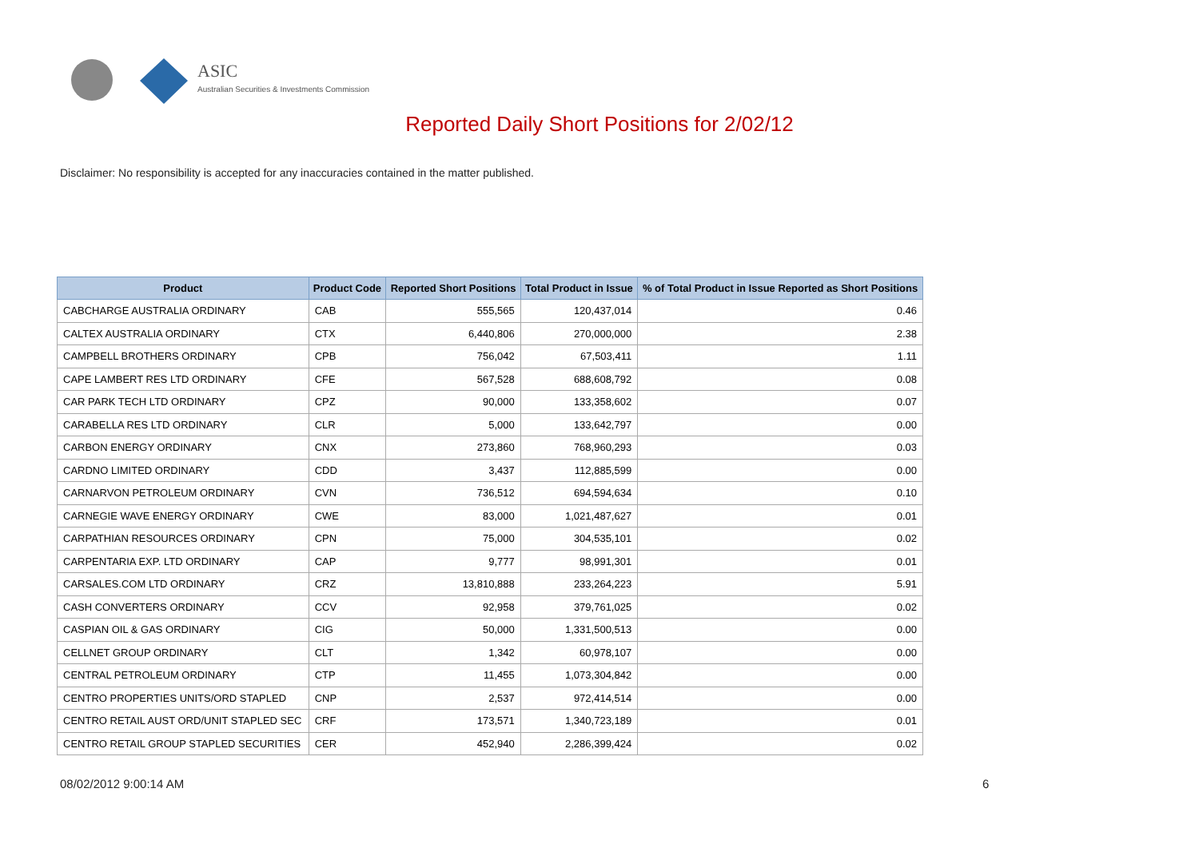ASIC
Australian Securities & Investments Commission
Reported Daily Short Positions for 2/02/12
Disclaimer: No responsibility is accepted for any inaccuracies contained in the matter published.
| Product | Product Code | Reported Short Positions | Total Product in Issue | % of Total Product in Issue Reported as Short Positions |
| --- | --- | --- | --- | --- |
| CABCHARGE AUSTRALIA ORDINARY | CAB | 555,565 | 120,437,014 | 0.46 |
| CALTEX AUSTRALIA ORDINARY | CTX | 6,440,806 | 270,000,000 | 2.38 |
| CAMPBELL BROTHERS ORDINARY | CPB | 756,042 | 67,503,411 | 1.11 |
| CAPE LAMBERT RES LTD ORDINARY | CFE | 567,528 | 688,608,792 | 0.08 |
| CAR PARK TECH LTD ORDINARY | CPZ | 90,000 | 133,358,602 | 0.07 |
| CARABELLA RES LTD ORDINARY | CLR | 5,000 | 133,642,797 | 0.00 |
| CARBON ENERGY ORDINARY | CNX | 273,860 | 768,960,293 | 0.03 |
| CARDNO LIMITED ORDINARY | CDD | 3,437 | 112,885,599 | 0.00 |
| CARNARVON PETROLEUM ORDINARY | CVN | 736,512 | 694,594,634 | 0.10 |
| CARNEGIE WAVE ENERGY ORDINARY | CWE | 83,000 | 1,021,487,627 | 0.01 |
| CARPATHIAN RESOURCES ORDINARY | CPN | 75,000 | 304,535,101 | 0.02 |
| CARPENTARIA EXP. LTD ORDINARY | CAP | 9,777 | 98,991,301 | 0.01 |
| CARSALES.COM LTD ORDINARY | CRZ | 13,810,888 | 233,264,223 | 5.91 |
| CASH CONVERTERS ORDINARY | CCV | 92,958 | 379,761,025 | 0.02 |
| CASPIAN OIL & GAS ORDINARY | CIG | 50,000 | 1,331,500,513 | 0.00 |
| CELLNET GROUP ORDINARY | CLT | 1,342 | 60,978,107 | 0.00 |
| CENTRAL PETROLEUM ORDINARY | CTP | 11,455 | 1,073,304,842 | 0.00 |
| CENTRO PROPERTIES UNITS/ORD STAPLED | CNP | 2,537 | 972,414,514 | 0.00 |
| CENTRO RETAIL AUST ORD/UNIT STAPLED SEC | CRF | 173,571 | 1,340,723,189 | 0.01 |
| CENTRO RETAIL GROUP STAPLED SECURITIES | CER | 452,940 | 2,286,399,424 | 0.02 |
08/02/2012 9:00:14 AM 6